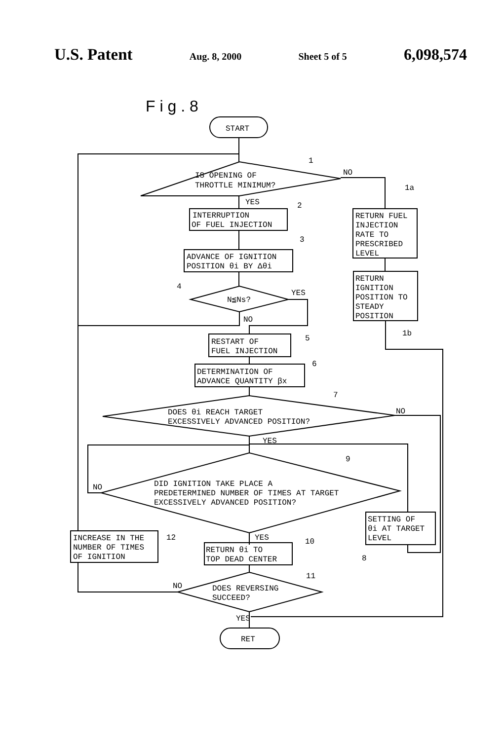U.S. Patent Aug. 8, 2000 Sheet 5 of 5 6,098,574
F i g . 8
START
IS OPENING OF
THROTTLE MINIMUM?
NO
1a
1
RETURN FUEL
INJECTION
RATE TO
PRESCRIBED
LEVEL
RETURN
IGNITION
POSITION TO
STEADY
POSITION
1b
YES
INTERRUPTION
OF FUEL INJECTION
2
ADVANCE OF IGNITION
POSITION θi BY Δθi
3
N≦Ns?
4
YES
NO
RESTART OF
FUEL INJECTION
5
DETERMINATION OF
ADVANCE QUANTITY βx
6
DOES θi REACH TARGET
EXCESSIVELY ADVANCED POSITION?
7
NO
YES
DID IGNITION TAKE PLACE A
PREDETERMINED NUMBER OF TIMES AT TARGET
EXCESSIVELY ADVANCED POSITION?
9
NO
SETTING OF
θi AT TARGET
LEVEL
8
YES
RETURN θi TO
TOP DEAD CENTER
10
INCREASE IN THE
NUMBER OF TIMES
OF IGNITION
12
DOES REVERSING
SUCCEED?
11
NO
YES
RET